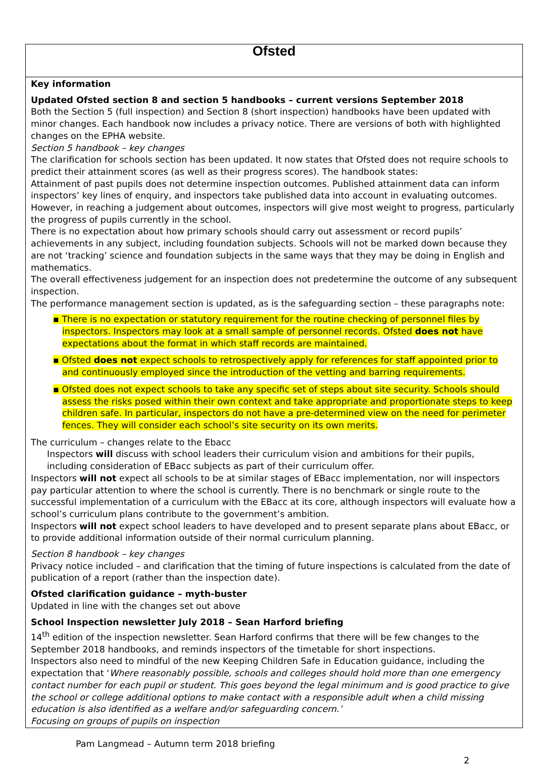| Ofsted |
| Key information Updated Ofsted section 8 and section 5 handbooks – current versions September 2018 Both the Section 5 (full inspection) and Section 8 (short inspection) handbooks have been updated with minor changes. Each handbook now includes a privacy notice. There are versions of both with highlighted changes on the EPHA website. Section 5 handbook – key changes The clarification for schools section has been updated. It now states that Ofsted does not require schools to predict their attainment scores (as well as their progress scores). The handbook states: Attainment of past pupils does not determine inspection outcomes. Published attainment data can inform inspectors’ key lines of enquiry, and inspectors take published data into account in evaluating outcomes. However, in reaching a judgement about outcomes, inspectors will give most weight to progress, particularly the progress of pupils currently in the school. There is no expectation about how primary schools should carry out assessment or record pupils’ achievements in any subject, including foundation subjects. Schools will not be marked down because they are not ‘tracking’ science and foundation subjects in the same ways that they may be doing in English and mathematics. The overall effectiveness judgement for an inspection does not predetermine the outcome of any subsequent inspection. The performance management section is updated, as is the safeguarding section – these paragraphs note: ▪ There is no expectation or statutory requirement for the routine checking of personnel files by inspectors. Inspectors may look at a small sample of personnel records. Ofsted does not have expectations about the format in which staff records are maintained. ▪ Ofsted does not expect schools to retrospectively apply for references for staff appointed prior to and continuously employed since the introduction of the vetting and barring requirements. ▪ Ofsted does not expect schools to take any specific set of steps about site security. Schools should assess the risks posed within their own context and take appropriate and proportionate steps to keep children safe. In particular, inspectors do not have a pre-determined view on the need for perimeter fences. They will consider each school’s site security on its own merits. The curriculum – changes relate to the Ebacc Inspectors will discuss with school leaders their curriculum vision and ambitions for their pupils, including consideration of EBacc subjects as part of their curriculum offer. Inspectors will not expect all schools to be at similar stages of EBacc implementation, nor will inspectors pay particular attention to where the school is currently. There is no benchmark or single route to the successful implementation of a curriculum with the EBacc at its core, although inspectors will evaluate how a school’s curriculum plans contribute to the government’s ambition. Inspectors will not expect school leaders to have developed and to present separate plans about EBacc, or to provide additional information outside of their normal curriculum planning. Section 8 handbook – key changes Privacy notice included – and clarification that the timing of future inspections is calculated from the date of publication of a report (rather than the inspection date). Ofsted clarification guidance – myth-buster Updated in line with the changes set out above School Inspection newsletter July 2018 – Sean Harford briefing 14<sup>th</sup> edition of the inspection newsletter. Sean Harford confirms that there will be few changes to the September 2018 handbooks, and reminds inspectors of the timetable for short inspections. Inspectors also need to mindful of the new Keeping Children Safe in Education guidance, including the expectation that ‘ Where reasonably possible, schools and colleges should hold more than one emergency contact number for each pupil or student. This goes beyond the legal minimum and is good practice to give the school or college additional options to make contact with a responsible adult when a child missing education is also identified as a welfare and/or safeguarding concern.’ Focusing on groups of pupils on inspection |
Pam Langmead – Autumn term 2018 briefing
2